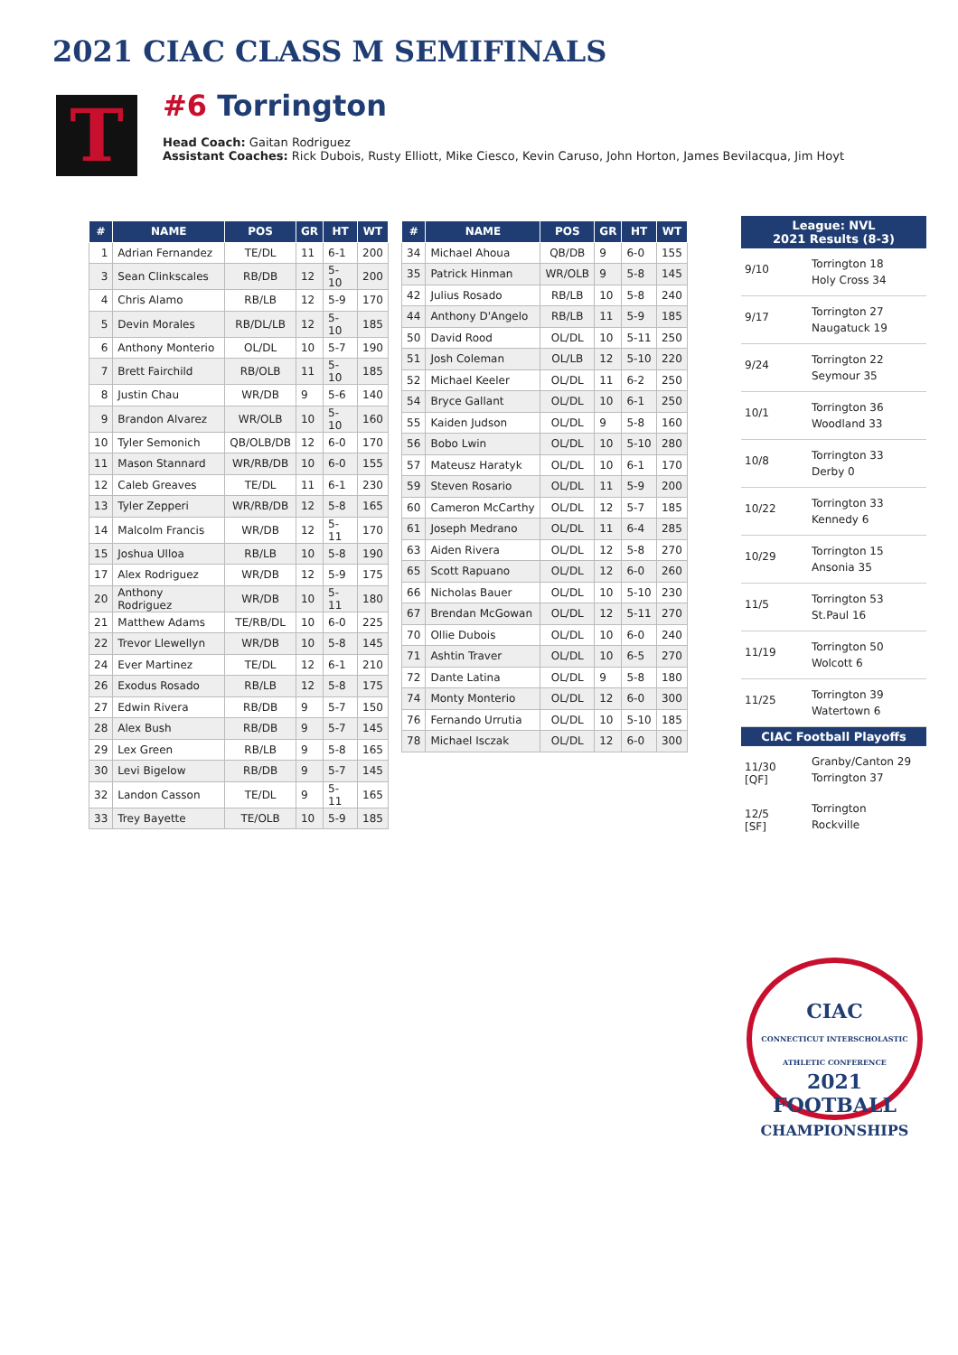2021 CIAC CLASS M SEMIFINALS
T
#6 Torrington
Head Coach: Gaitan Rodriguez
Assistant Coaches: Rick Dubois, Rusty Elliott, Mike Ciesco, Kevin Caruso, John Horton, James Bevilacqua, Jim Hoyt
| # | NAME | POS | GR | HT | WT |
| --- | --- | --- | --- | --- | --- |
| 1 | Adrian Fernandez | TE/DL | 11 | 6-1 | 200 |
| 3 | Sean Clinkscales | RB/DB | 12 | 5-10 | 200 |
| 4 | Chris Alamo | RB/LB | 12 | 5-9 | 170 |
| 5 | Devin Morales | RB/DL/LB | 12 | 5-10 | 185 |
| 6 | Anthony Monterio | OL/DL | 10 | 5-7 | 190 |
| 7 | Brett Fairchild | RB/OLB | 11 | 5-10 | 185 |
| 8 | Justin Chau | WR/DB | 9 | 5-6 | 140 |
| 9 | Brandon Alvarez | WR/OLB | 10 | 5-10 | 160 |
| 10 | Tyler Semonich | QB/OLB/DB | 12 | 6-0 | 170 |
| 11 | Mason Stannard | WR/RB/DB | 10 | 6-0 | 155 |
| 12 | Caleb Greaves | TE/DL | 11 | 6-1 | 230 |
| 13 | Tyler Zepperi | WR/RB/DB | 12 | 5-8 | 165 |
| 14 | Malcolm Francis | WR/DB | 12 | 5-11 | 170 |
| 15 | Joshua Ulloa | RB/LB | 10 | 5-8 | 190 |
| 17 | Alex Rodriguez | WR/DB | 12 | 5-9 | 175 |
| 20 | Anthony Rodriguez | WR/DB | 10 | 5-11 | 180 |
| 21 | Matthew Adams | TE/RB/DL | 10 | 6-0 | 225 |
| 22 | Trevor Llewellyn | WR/DB | 10 | 5-8 | 145 |
| 24 | Ever Martinez | TE/DL | 12 | 6-1 | 210 |
| 26 | Exodus Rosado | RB/LB | 12 | 5-8 | 175 |
| 27 | Edwin Rivera | RB/DB | 9 | 5-7 | 150 |
| 28 | Alex Bush | RB/DB | 9 | 5-7 | 145 |
| 29 | Lex Green | RB/LB | 9 | 5-8 | 165 |
| 30 | Levi Bigelow | RB/DB | 9 | 5-7 | 145 |
| 32 | Landon Casson | TE/DL | 9 | 5-11 | 165 |
| 33 | Trey Bayette | TE/OLB | 10 | 5-9 | 185 |
| # | NAME | POS | GR | HT | WT |
| --- | --- | --- | --- | --- | --- |
| 34 | Michael Ahoua | QB/DB | 9 | 6-0 | 155 |
| 35 | Patrick Hinman | WR/OLB | 9 | 5-8 | 145 |
| 42 | Julius Rosado | RB/LB | 10 | 5-8 | 240 |
| 44 | Anthony D'Angelo | RB/LB | 11 | 5-9 | 185 |
| 50 | David Rood | OL/DL | 10 | 5-11 | 250 |
| 51 | Josh Coleman | OL/LB | 12 | 5-10 | 220 |
| 52 | Michael Keeler | OL/DL | 11 | 6-2 | 250 |
| 54 | Bryce Gallant | OL/DL | 10 | 6-1 | 250 |
| 55 | Kaiden Judson | OL/DL | 9 | 5-8 | 160 |
| 56 | Bobo Lwin | OL/DL | 10 | 5-10 | 280 |
| 57 | Mateusz Haratyk | OL/DL | 10 | 6-1 | 170 |
| 59 | Steven Rosario | OL/DL | 11 | 5-9 | 200 |
| 60 | Cameron McCarthy | OL/DL | 12 | 5-7 | 185 |
| 61 | Joseph Medrano | OL/DL | 11 | 6-4 | 285 |
| 63 | Aiden Rivera | OL/DL | 12 | 5-8 | 270 |
| 65 | Scott Rapuano | OL/DL | 12 | 6-0 | 260 |
| 66 | Nicholas Bauer | OL/DL | 10 | 5-10 | 230 |
| 67 | Brendan McGowan | OL/DL | 12 | 5-11 | 270 |
| 70 | Ollie Dubois | OL/DL | 10 | 6-0 | 240 |
| 71 | Ashtin Traver | OL/DL | 10 | 6-5 | 270 |
| 72 | Dante Latina | OL/DL | 9 | 5-8 | 180 |
| 74 | Monty Monterio | OL/DL | 12 | 6-0 | 300 |
| 76 | Fernando Urrutia | OL/DL | 10 | 5-10 | 185 |
| 78 | Michael Isczak | OL/DL | 12 | 6-0 | 300 |
League: NVL
2021 Results (8-3)
9/10
Torrington 18
Holy Cross 34
9/17
Torrington 27
Naugatuck 19
9/24
Torrington 22
Seymour 35
10/1
Torrington 36
Woodland 33
10/8
Torrington 33
Derby 0
10/22
Torrington 33
Kennedy 6
10/29
Torrington 15
Ansonia 35
11/5
Torrington 53
St.Paul 16
11/19
Torrington 50
Wolcott 6
11/25
Torrington 39
Watertown 6
CIAC Football Playoffs
11/30 [QF]
Granby/Canton 29
Torrington 37
12/5 [SF]
Torrington
Rockville
CIAC
CONNECTICUT INTERSCHOLASTIC ATHLETIC CONFERENCE
2021 FOOTBALL
CHAMPIONSHIPS